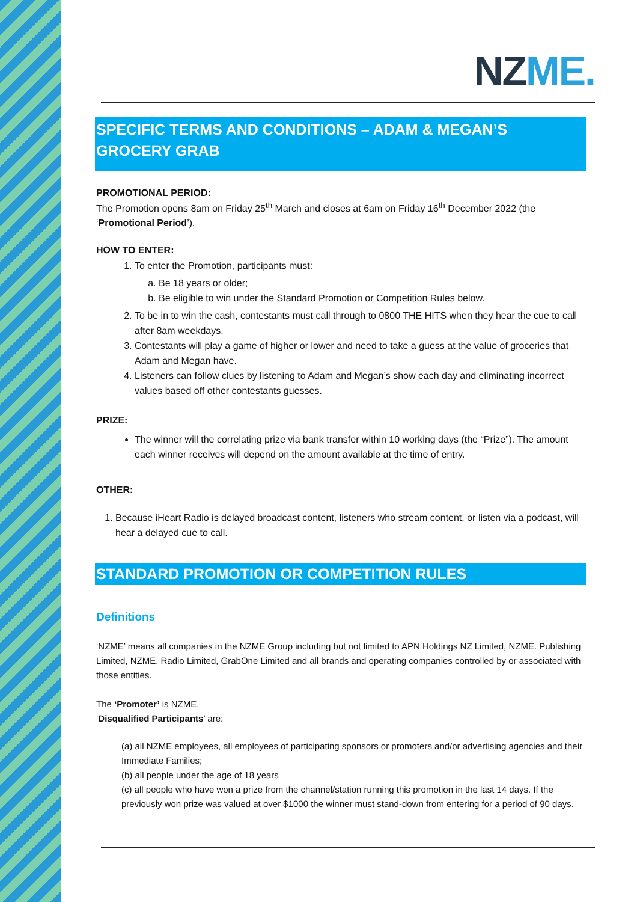NZME.
SPECIFIC TERMS AND CONDITIONS – ADAM & MEGAN’S GROCERY GRAB
PROMOTIONAL PERIOD:
The Promotion opens 8am on Friday 25<sup>th</sup> March and closes at 6am on Friday 16<sup>th</sup> December 2022 (the ‘Promotional Period’).
HOW TO ENTER:
1. To enter the Promotion, participants must:
a. Be 18 years or older;
b. Be eligible to win under the Standard Promotion or Competition Rules below.
2. To be in to win the cash, contestants must call through to 0800 THE HITS when they hear the cue to call after 8am weekdays.
3. Contestants will play a game of higher or lower and need to take a guess at the value of groceries that Adam and Megan have.
4. Listeners can follow clues by listening to Adam and Megan’s show each day and eliminating incorrect values based off other contestants guesses.
PRIZE:
The winner will the correlating prize via bank transfer within 10 working days (the “Prize”). The amount each winner receives will depend on the amount available at the time of entry.
OTHER:
1. Because iHeart Radio is delayed broadcast content, listeners who stream content, or listen via a podcast, will hear a delayed cue to call.
STANDARD PROMOTION OR COMPETITION RULES
Definitions
‘NZME’ means all companies in the NZME Group including but not limited to APN Holdings NZ Limited, NZME. Publishing Limited, NZME. Radio Limited, GrabOne Limited and all brands and operating companies controlled by or associated with those entities.
The ‘Promoter’ is NZME.
‘Disqualified Participants’ are:
(a) all NZME employees, all employees of participating sponsors or promoters and/or advertising agencies and their Immediate Families;
(b) all people under the age of 18 years
(c) all people who have won a prize from the channel/station running this promotion in the last 14 days. If the previously won prize was valued at over $1000 the winner must stand-down from entering for a period of 90 days.